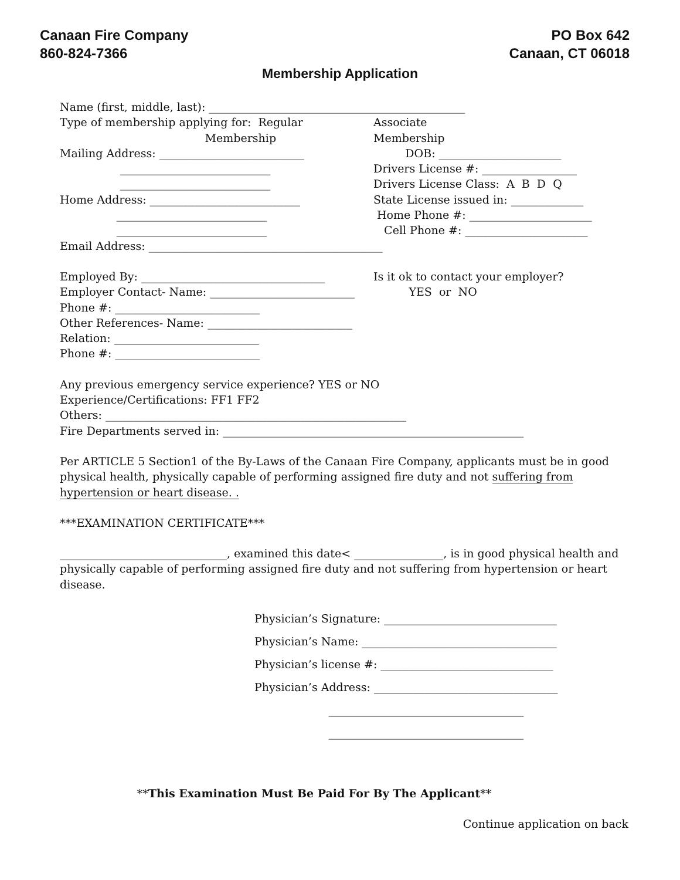Canaan Fire Company
860-824-7366
PO Box 642
Canaan, CT 06018
Membership Application
Name (first, middle, last): ______________________________________________
Type of membership applying for: Regular Associate
Membership Membership
Mailing Address: __________________________ DOB: ______________________
___________________________ Drivers License #: _________________
___________________________ Drivers License Class: A B D Q
Home Address: ___________________________ State License issued in: _____________
___________________________ Home Phone #: ______________________
___________________________ Cell Phone #: ______________________
Email Address: __________________________________________
Employed By: _________________________________ Is it ok to contact your employer?
Employer Contact- Name: __________________________ YES or NO
Phone #: __________________________
Other References- Name: __________________________
Relation: __________________________
Phone #: __________________________
Any previous emergency service experience? YES or NO
Experience/Certifications: FF1 FF2
Others: ______________________________________________________
Fire Departments served in: ______________________________________________________
Per ARTICLE 5 Section1 of the By-Laws of the Canaan Fire Company, applicants must be in good physical health, physically capable of performing assigned fire duty and not suffering from hypertension or heart disease. .
***EXAMINATION CERTIFICATE***
______________________________, examined this date< ________________, is in good physical health and physically capable of performing assigned fire duty and not suffering from hypertension or heart disease.
Physician’s Signature: _______________________________ Physician’s Name: ___________________________________ Physician’s license #: _______________________________ Physician’s Address: _________________________________ ___________________________________ ___________________________________
**This Examination Must Be Paid For By The Applicant**
Continue application on back